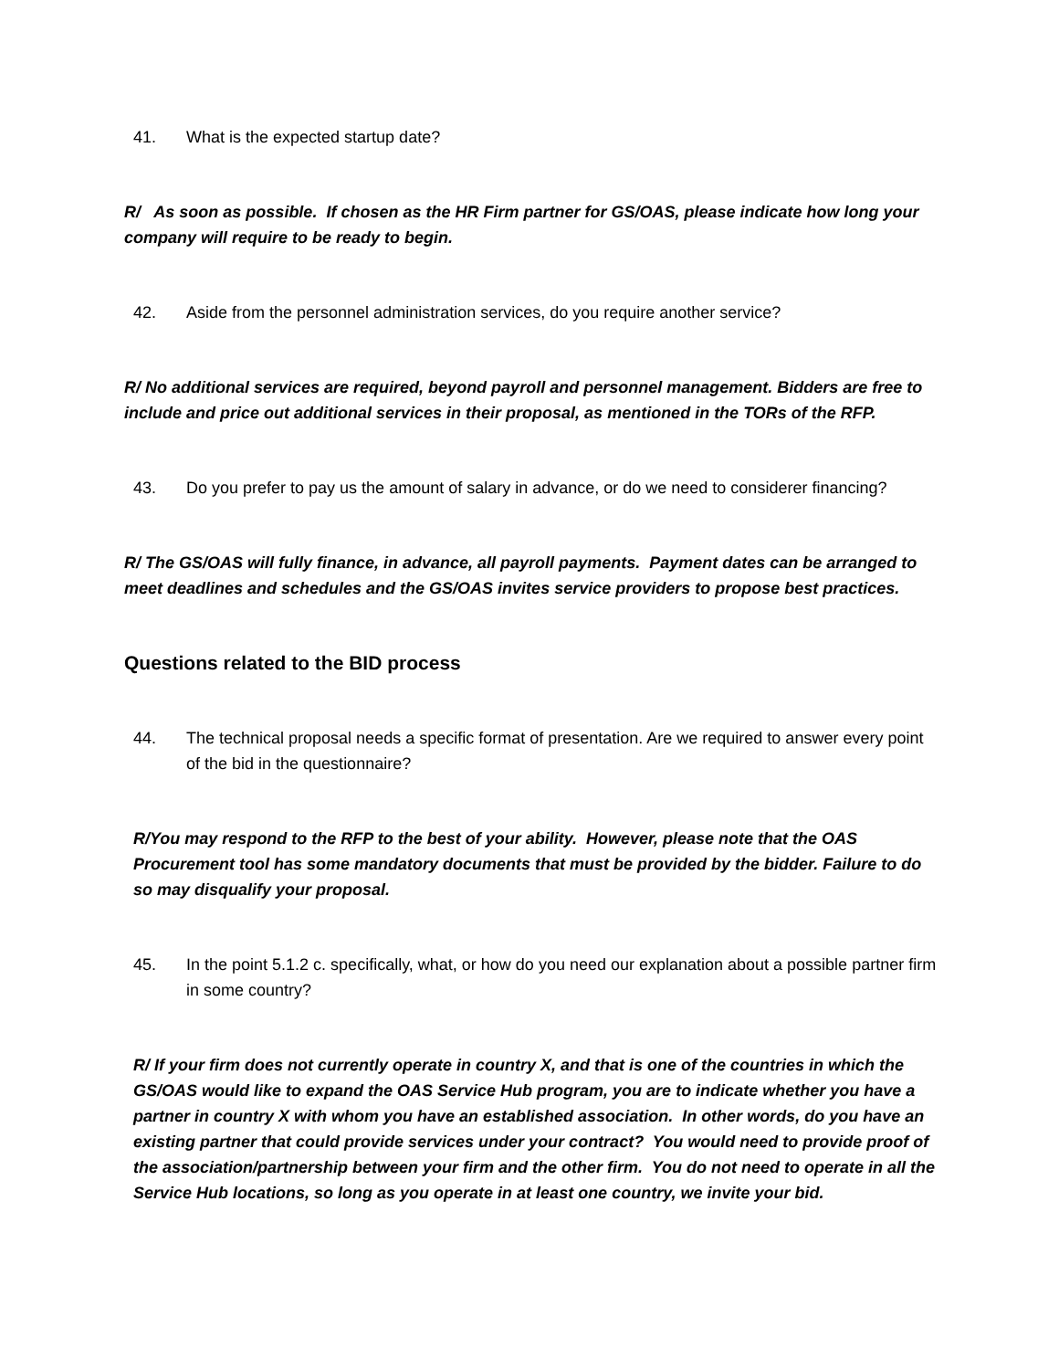41. What is the expected startup date?
R/ As soon as possible. If chosen as the HR Firm partner for GS/OAS, please indicate how long your company will require to be ready to begin.
42. Aside from the personnel administration services, do you require another service?
R/ No additional services are required, beyond payroll and personnel management. Bidders are free to include and price out additional services in their proposal, as mentioned in the TORs of the RFP.
43. Do you prefer to pay us the amount of salary in advance, or do we need to considerer financing?
R/ The GS/OAS will fully finance, in advance, all payroll payments. Payment dates can be arranged to meet deadlines and schedules and the GS/OAS invites service providers to propose best practices.
Questions related to the BID process
44. The technical proposal needs a specific format of presentation. Are we required to answer every point of the bid in the questionnaire?
R/You may respond to the RFP to the best of your ability. However, please note that the OAS Procurement tool has some mandatory documents that must be provided by the bidder. Failure to do so may disqualify your proposal.
45. In the point 5.1.2 c. specifically, what, or how do you need our explanation about a possible partner firm in some country?
R/ If your firm does not currently operate in country X, and that is one of the countries in which the GS/OAS would like to expand the OAS Service Hub program, you are to indicate whether you have a partner in country X with whom you have an established association. In other words, do you have an existing partner that could provide services under your contract? You would need to provide proof of the association/partnership between your firm and the other firm. You do not need to operate in all the Service Hub locations, so long as you operate in at least one country, we invite your bid.